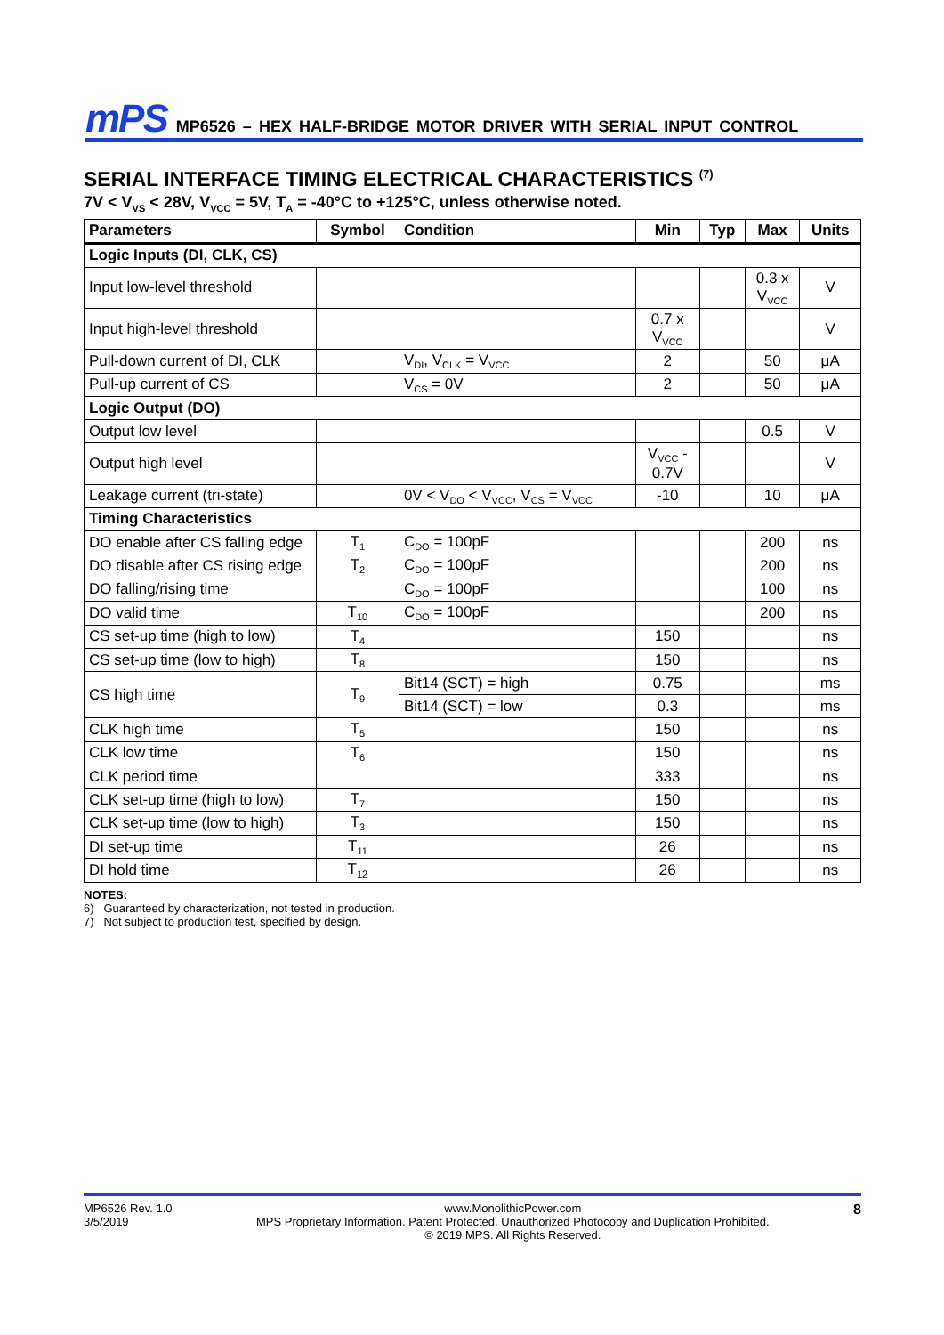mPS MP6526 – HEX HALF-BRIDGE MOTOR DRIVER WITH SERIAL INPUT CONTROL
SERIAL INTERFACE TIMING ELECTRICAL CHARACTERISTICS <sup>(7)</sup>
7V < V<sub>VS</sub> < 28V, V<sub>VCC</sub> = 5V, T<sub>A</sub> = -40°C to +125°C, unless otherwise noted.
| Parameters | Symbol | Condition | Min | Typ | Max | Units |
| --- | --- | --- | --- | --- | --- | --- |
| Logic Inputs (DI, CLK, CS) | | | | | | |
| Input low-level threshold | | | | | 0.3 x V<sub>VCC</sub> | V |
| Input high-level threshold | | | 0.7 x V<sub>VCC</sub> | | | V |
| Pull-down current of DI, CLK | | V<sub>DI</sub>, V<sub>CLK</sub> = V<sub>VCC</sub> | 2 | | 50 | μA |
| Pull-up current of CS | | V<sub>CS</sub> = 0V | 2 | | 50 | μA |
| Logic Output (DO) | | | | | | |
| Output low level | | | | | 0.5 | V |
| Output high level | | | V<sub>VCC</sub> - 0.7V | | | V |
| Leakage current (tri-state) | | 0V < V<sub>DO</sub> < V<sub>VCC</sub>, V<sub>CS</sub> = V<sub>VCC</sub> | -10 | | 10 | μA |
| Timing Characteristics | | | | | | |
| DO enable after CS falling edge | T<sub>1</sub> | C<sub>DO</sub> = 100pF | | | 200 | ns |
| DO disable after CS rising edge | T<sub>2</sub> | C<sub>DO</sub> = 100pF | | | 200 | ns |
| DO falling/rising time | | C<sub>DO</sub> = 100pF | | | 100 | ns |
| DO valid time | T<sub>10</sub> | C<sub>DO</sub> = 100pF | | | 200 | ns |
| CS set-up time (high to low) | T<sub>4</sub> | | 150 | | | ns |
| CS set-up time (low to high) | T<sub>8</sub> | | 150 | | | ns |
| CS high time | T<sub>9</sub> | Bit14 (SCT) = high | 0.75 | | | ms |
| | | Bit14 (SCT) = low | 0.3 | | | ms |
| CLK high time | T<sub>5</sub> | | 150 | | | ns |
| CLK low time | T<sub>6</sub> | | 150 | | | ns |
| CLK period time | | | 333 | | | ns |
| CLK set-up time (high to low) | T<sub>7</sub> | | 150 | | | ns |
| CLK set-up time (low to high) | T<sub>3</sub> | | 150 | | | ns |
| DI set-up time | T<sub>11</sub> | | 26 | | | ns |
| DI hold time | T<sub>12</sub> | | 26 | | | ns |
NOTES:
6) Guaranteed by characterization, not tested in production.
7) Not subject to production test, specified by design.
MP6526 Rev. 1.0
3/5/2019
www.MonolithicPower.com
MPS Proprietary Information. Patent Protected. Unauthorized Photocopy and Duplication Prohibited.
© 2019 MPS. All Rights Reserved.
8